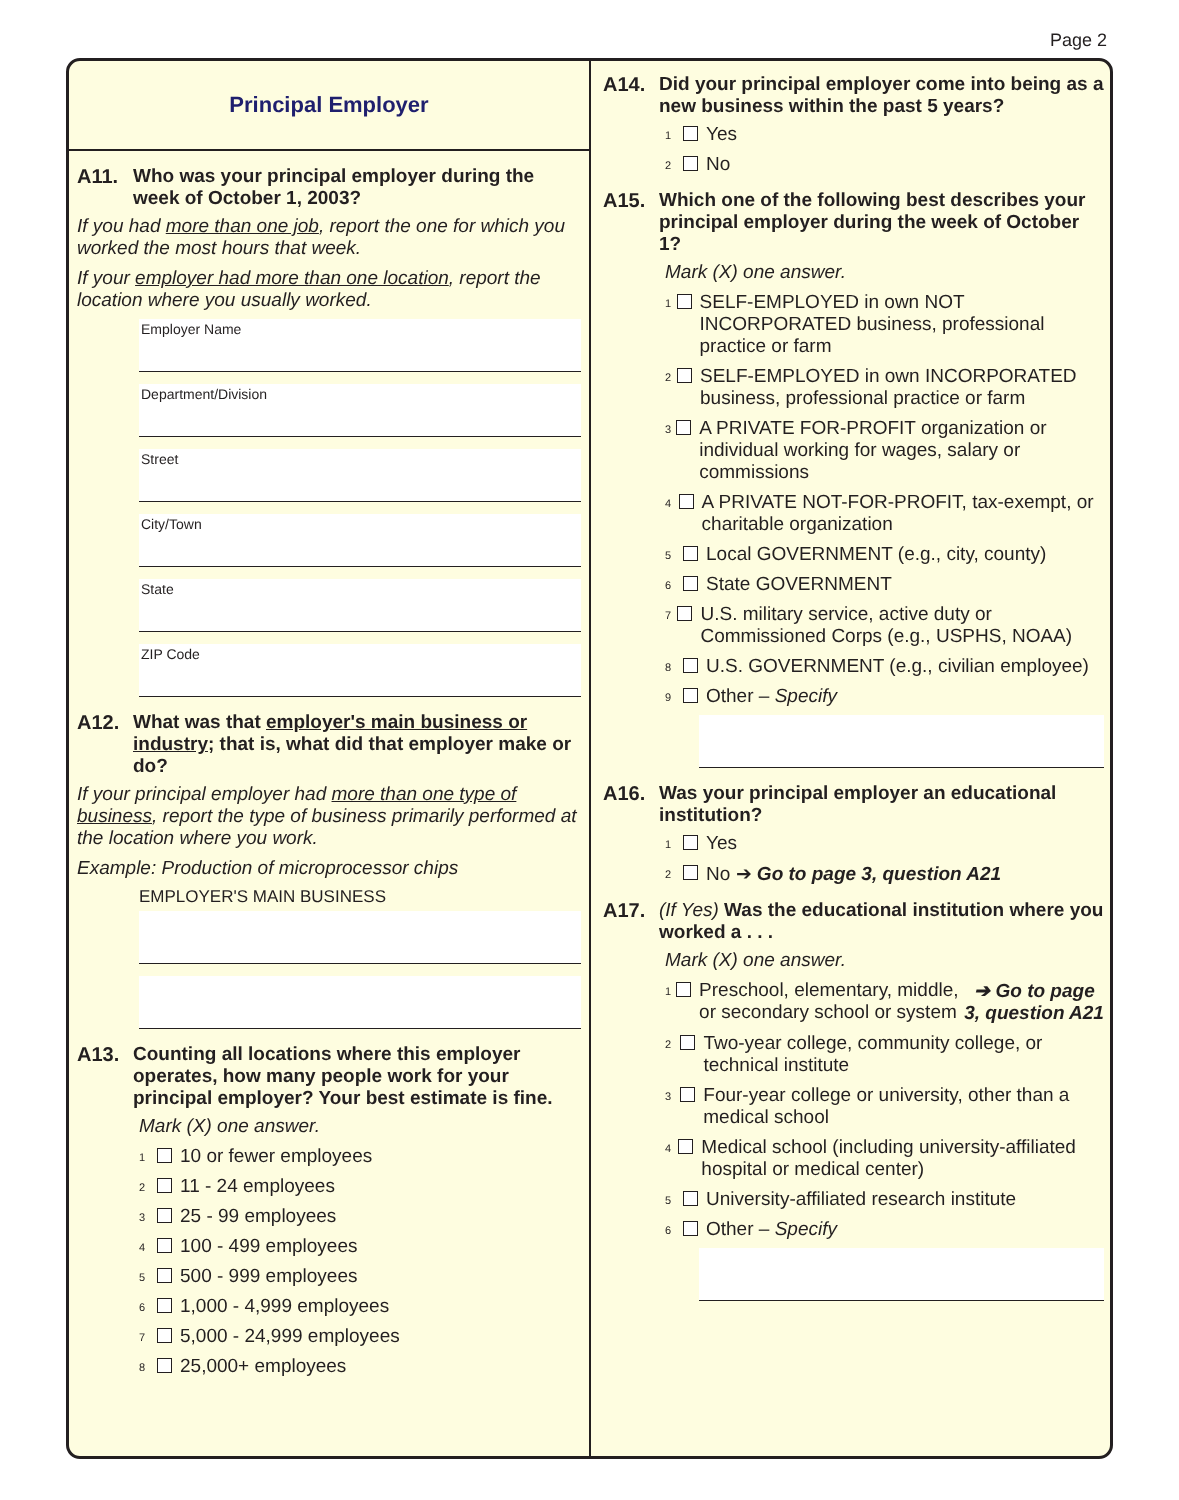Page 2
Principal Employer
A11. Who was your principal employer during the week of October 1, 2003?
If you had more than one job, report the one for which you worked the most hours that week.
If your employer had more than one location, report the location where you usually worked.
Employer Name
Department/Division
Street
City/Town
State
ZIP Code
A12. What was that employer's main business or industry; that is, what did that employer make or do?
If your principal employer had more than one type of business, report the type of business primarily performed at the location where you work.
Example: Production of microprocessor chips
EMPLOYER'S MAIN BUSINESS
A13. Counting all locations where this employer operates, how many people work for your principal employer? Your best estimate is fine.
Mark (X) one answer.
1 10 or fewer employees
2 11 - 24 employees
3 25 - 99 employees
4 100 - 499 employees
5 500 - 999 employees
6 1,000 - 4,999 employees
7 5,000 - 24,999 employees
8 25,000+ employees
A14. Did your principal employer come into being as a new business within the past 5 years?
1 Yes
2 No
A15. Which one of the following best describes your principal employer during the week of October 1?
Mark (X) one answer.
1 SELF-EMPLOYED in own NOT INCORPORATED business, professional practice or farm
2 SELF-EMPLOYED in own INCORPORATED business, professional practice or farm
3 A PRIVATE FOR-PROFIT organization or individual working for wages, salary or commissions
4 A PRIVATE NOT-FOR-PROFIT, tax-exempt, or charitable organization
5 Local GOVERNMENT (e.g., city, county)
6 State GOVERNMENT
7 U.S. military service, active duty or Commissioned Corps (e.g., USPHS, NOAA)
8 U.S. GOVERNMENT (e.g., civilian employee)
9 Other – Specify
A16. Was your principal employer an educational institution?
1 Yes
2 No ➔ Go to page 3, question A21
A17. (If Yes) Was the educational institution where you worked a . . .
Mark (X) one answer.
1 Preschool, elementary, middle, or secondary school or system ➔ Go to page 3, question A21
2 Two-year college, community college, or technical institute
3 Four-year college or university, other than a medical school
4 Medical school (including university-affiliated hospital or medical center)
5 University-affiliated research institute
6 Other – Specify